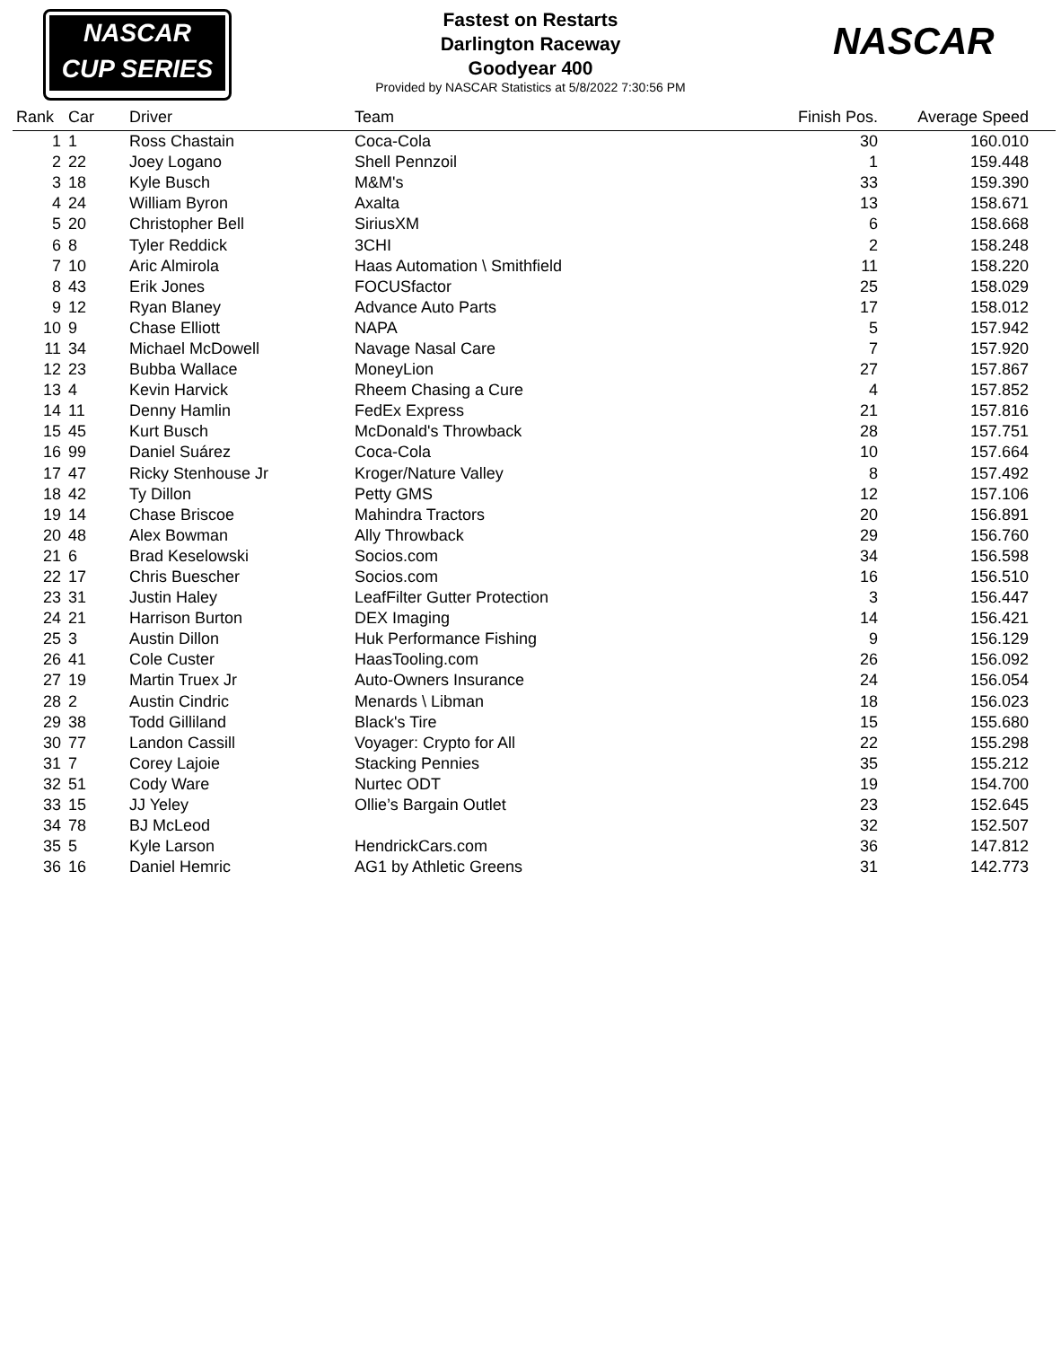NASCAR
CUP SERIES
NASCAR
Fastest on Restarts
Darlington Raceway
Goodyear 400
Provided by NASCAR Statistics at 5/8/2022 7:30:56 PM
| Rank | Car | Driver | Team | Finish Pos. | Average Speed |
| --- | --- | --- | --- | --- | --- |
| 1 | 1 | Ross Chastain | Coca-Cola | 30 | 160.010 |
| 2 | 22 | Joey Logano | Shell Pennzoil | 1 | 159.448 |
| 3 | 18 | Kyle Busch | M&M's | 33 | 159.390 |
| 4 | 24 | William Byron | Axalta | 13 | 158.671 |
| 5 | 20 | Christopher Bell | SiriusXM | 6 | 158.668 |
| 6 | 8 | Tyler Reddick | 3CHI | 2 | 158.248 |
| 7 | 10 | Aric Almirola | Haas Automation \ Smithfield | 11 | 158.220 |
| 8 | 43 | Erik Jones | FOCUSfactor | 25 | 158.029 |
| 9 | 12 | Ryan Blaney | Advance Auto Parts | 17 | 158.012 |
| 10 | 9 | Chase Elliott | NAPA | 5 | 157.942 |
| 11 | 34 | Michael McDowell | Navage Nasal Care | 7 | 157.920 |
| 12 | 23 | Bubba Wallace | MoneyLion | 27 | 157.867 |
| 13 | 4 | Kevin Harvick | Rheem Chasing a Cure | 4 | 157.852 |
| 14 | 11 | Denny Hamlin | FedEx Express | 21 | 157.816 |
| 15 | 45 | Kurt Busch | McDonald's Throwback | 28 | 157.751 |
| 16 | 99 | Daniel Suárez | Coca-Cola | 10 | 157.664 |
| 17 | 47 | Ricky Stenhouse Jr | Kroger/Nature Valley | 8 | 157.492 |
| 18 | 42 | Ty Dillon | Petty GMS | 12 | 157.106 |
| 19 | 14 | Chase Briscoe | Mahindra Tractors | 20 | 156.891 |
| 20 | 48 | Alex Bowman | Ally Throwback | 29 | 156.760 |
| 21 | 6 | Brad Keselowski | Socios.com | 34 | 156.598 |
| 22 | 17 | Chris Buescher | Socios.com | 16 | 156.510 |
| 23 | 31 | Justin Haley | LeafFilter Gutter Protection | 3 | 156.447 |
| 24 | 21 | Harrison Burton | DEX Imaging | 14 | 156.421 |
| 25 | 3 | Austin Dillon | Huk Performance Fishing | 9 | 156.129 |
| 26 | 41 | Cole Custer | HaasTooling.com | 26 | 156.092 |
| 27 | 19 | Martin Truex Jr | Auto-Owners Insurance | 24 | 156.054 |
| 28 | 2 | Austin Cindric | Menards \ Libman | 18 | 156.023 |
| 29 | 38 | Todd Gilliland | Black's Tire | 15 | 155.680 |
| 30 | 77 | Landon Cassill | Voyager: Crypto for All | 22 | 155.298 |
| 31 | 7 | Corey Lajoie | Stacking Pennies | 35 | 155.212 |
| 32 | 51 | Cody Ware | Nurtec ODT | 19 | 154.700 |
| 33 | 15 | JJ Yeley | Ollie’s Bargain Outlet | 23 | 152.645 |
| 34 | 78 | BJ McLeod | | 32 | 152.507 |
| 35 | 5 | Kyle Larson | HendrickCars.com | 36 | 147.812 |
| 36 | 16 | Daniel Hemric | AG1 by Athletic Greens | 31 | 142.773 |